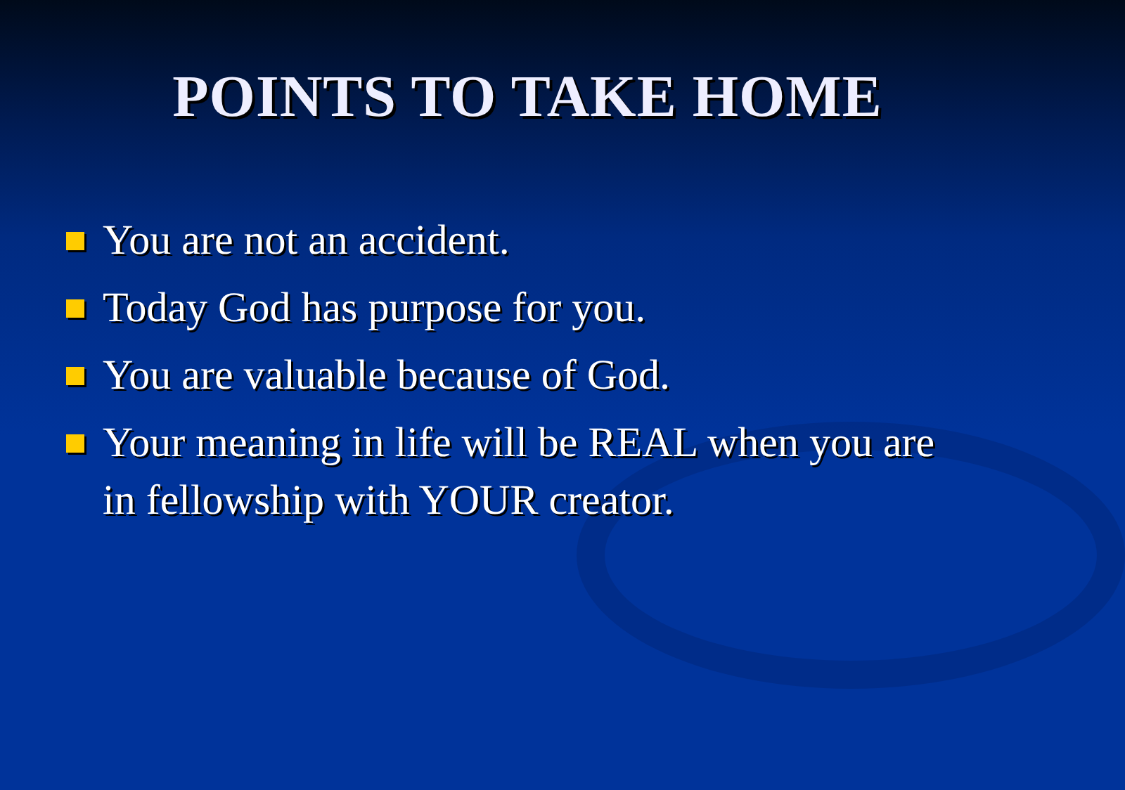POINTS TO TAKE HOME
You are not an accident.
Today God has purpose for you.
You are valuable because of God.
Your meaning in life will be REAL when you are in fellowship with YOUR creator.